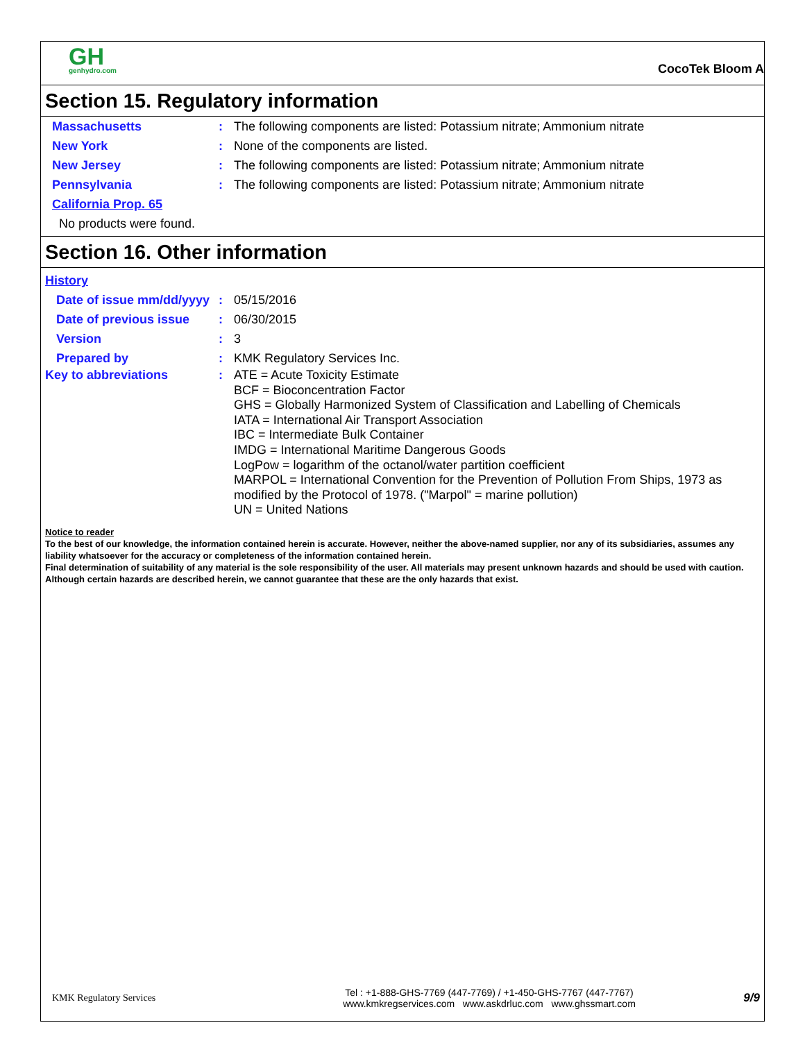GH
genhydro.com
CocoTek Bloom A
Section 15. Regulatory information
Massachusetts : The following components are listed: Potassium nitrate; Ammonium nitrate
New York : None of the components are listed.
New Jersey : The following components are listed: Potassium nitrate; Ammonium nitrate
Pennsylvania : The following components are listed: Potassium nitrate; Ammonium nitrate
California Prop. 65
No products were found.
Section 16. Other information
History
Date of issue mm/dd/yyyy
: 05/15/2016
Date of previous issue : 06/30/2015
Version : 3
Prepared by : KMK Regulatory Services Inc.
Key to abbreviations : ATE = Acute Toxicity Estimate
BCF = Bioconcentration Factor
GHS = Globally Harmonized System of Classification and Labelling of Chemicals
IATA = International Air Transport Association
IBC = Intermediate Bulk Container
IMDG = International Maritime Dangerous Goods
LogPow = logarithm of the octanol/water partition coefficient
MARPOL = International Convention for the Prevention of Pollution From Ships, 1973 as modified by the Protocol of 1978. ("Marpol" = marine pollution)
UN = United Nations
Notice to reader
To the best of our knowledge, the information contained herein is accurate. However, neither the above-named supplier, nor any of its subsidiaries, assumes any liability whatsoever for the accuracy or completeness of the information contained herein.
Final determination of suitability of any material is the sole responsibility of the user. All materials may present unknown hazards and should be used with caution. Although certain hazards are described herein, we cannot guarantee that these are the only hazards that exist.
KMK Regulatory Services
Tel : +1-888-GHS-7769 (447-7769) / +1-450-GHS-7767 (447-7767)
www.kmkregservices.com www.askdrluc.com www.ghssmart.com
9/9